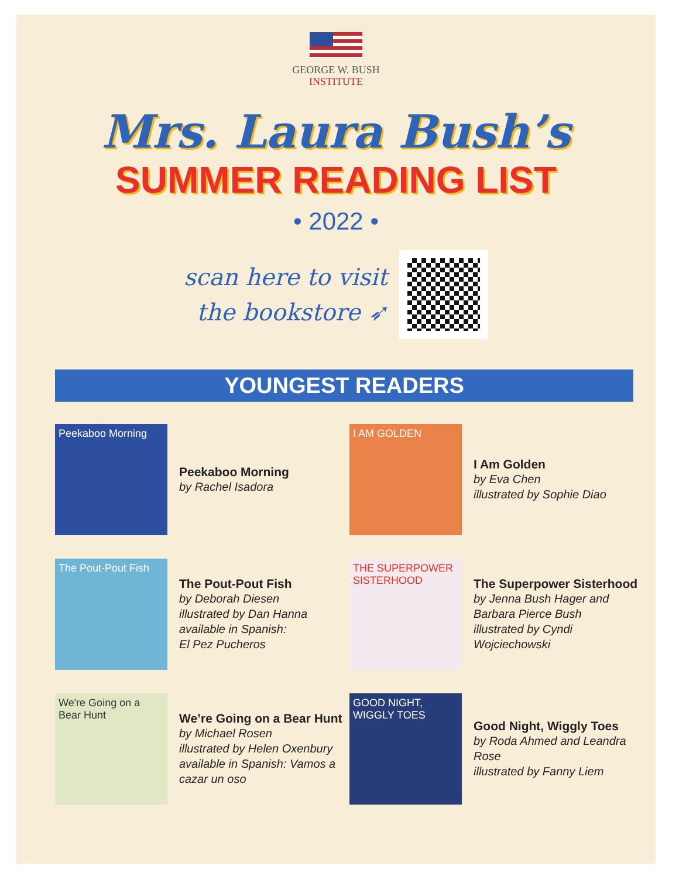GEORGE W. BUSH
INSTITUTE
Mrs. Laura Bush’s
SUMMER READING LIST
• 2022 •
scan here to visit
the bookstore ➶
YOUNGEST READERS
Peekaboo Morning
Peekaboo Morning
by Rachel Isadora
I AM GOLDEN
I Am Golden
by Eva Chen
illustrated by Sophie Diao
The Pout-Pout Fish
The Pout-Pout Fish
by Deborah Diesen
illustrated by Dan Hanna
available in Spanish:
El Pez Pucheros
THE SUPERPOWER SISTERHOOD
The Superpower Sisterhood
by Jenna Bush Hager and
Barbara Pierce Bush
illustrated by Cyndi Wojciechowski
We're Going on a Bear Hunt
We’re Going on a Bear Hunt
by Michael Rosen
illustrated by Helen Oxenbury
available in Spanish: Vamos a
cazar un oso
GOOD NIGHT, WIGGLY TOES
Good Night, Wiggly Toes
by Roda Ahmed and Leandra Rose
illustrated by Fanny Liem